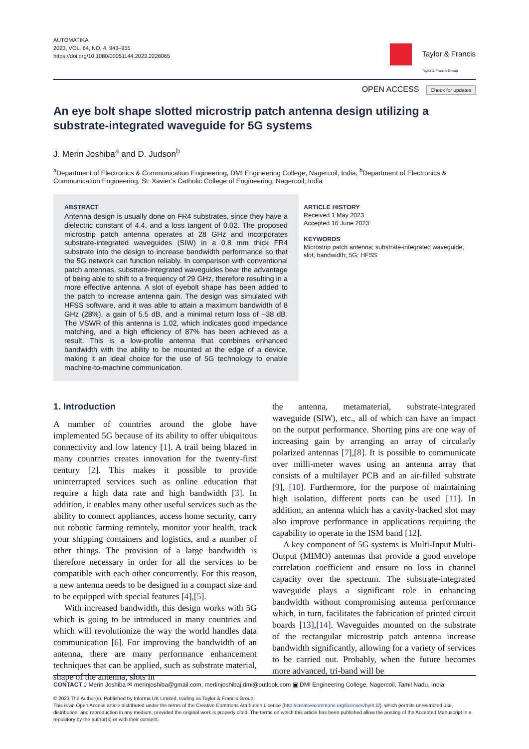AUTOMATIKA
2023, VOL. 64, NO. 4, 943–955
https://doi.org/10.1080/00051144.2023.2228065
Taylor & Francis
Taylor & Francis Group
OPEN ACCESS Check for updates
An eye bolt shape slotted microstrip patch antenna design utilizing a substrate-integrated waveguide for 5G systems
J. Merin Joshiba<sup>a</sup> and D. Judson<sup>b</sup>
<sup>a</sup> Department of Electronics & Communication Engineering, DMI Engineering College, Nagercoil, India; <sup>b</sup>Department of Electronics & Communication Engineering, St. Xavier’s Catholic College of Engineering, Nagercoil, India
ABSTRACT
Antenna design is usually done on FR4 substrates, since they have a dielectric constant of 4.4, and a loss tangent of 0.02. The proposed microstrip patch antenna operates at 28 GHz and incorporates substrate-integrated waveguides (SIW) in a 0.8 mm thick FR4 substrate into the design to increase bandwidth performance so that the 5G network can function reliably. In comparison with conventional patch antennas, substrate-integrated waveguides bear the advantage of being able to shift to a frequency of 29 GHz, therefore resulting in a more effective antenna. A slot of eyebolt shape has been added to the patch to increase antenna gain. The design was simulated with HFSS software, and it was able to attain a maximum bandwidth of 8 GHz (28%), a gain of 5.5 dB, and a minimal return loss of −38 dB. The VSWR of this antenna is 1.02, which indicates good impedance matching, and a high efficiency of 87% has been achieved as a result. This is a low-profile antenna that combines enhanced bandwidth with the ability to be mounted at the edge of a device, making it an ideal choice for the use of 5G technology to enable machine-to-machine communication.
ARTICLE HISTORY
Received 1 May 2023
Accepted 16 June 2023
KEYWORDS
Microstrip patch antenna; substrate-integrated waveguide; slot; bandwidth; 5G; HFSS
1. Introduction
A number of countries around the globe have implemented 5G because of its ability to offer ubiquitous connectivity and low latency [1]. A trail being blazed in many countries creates innovation for the twenty-first century [2]. This makes it possible to provide uninterrupted services such as online education that require a high data rate and high bandwidth [3]. In addition, it enables many other useful services such as the ability to connect appliances, access home security, carry out robotic farming remotely, monitor your health, track your shipping containers and logistics, and a number of other things. The provision of a large bandwidth is therefore necessary in order for all the services to be compatible with each other concurrently. For this reason, a new antenna needs to be designed in a compact size and to be equipped with special features [4],[5].
With increased bandwidth, this design works with 5G which is going to be introduced in many countries and which will revolutionize the way the world handles data communication [6]. For improving the bandwidth of an antenna, there are many performance enhancement techniques that can be applied, such as substrate material, shape of the antenna, slots in
the antenna, metamaterial, substrate-integrated waveguide (SIW), etc., all of which can have an impact on the output performance. Shorting pins are one way of increasing gain by arranging an array of circularly polarized antennas [7],[8]. It is possible to communicate over milli-meter waves using an antenna array that consists of a multilayer PCB and an air-filled substrate [9], [10]. Furthermore, for the purpose of maintaining high isolation, different ports can be used [11]. In addition, an antenna which has a cavity-backed slot may also improve performance in applications requiring the capability to operate in the ISM band [12].
A key component of 5G systems is Multi-Input Multi-Output (MIMO) antennas that provide a good envelope correlation coefficient and ensure no loss in channel capacity over the spectrum. The substrate-integrated waveguide plays a significant role in enhancing bandwidth without compromising antenna performance which, in turn, facilitates the fabrication of printed circuit boards [13],[14]. Waveguides mounted on the substrate of the rectangular microstrip patch antenna increase bandwidth significantly, allowing for a variety of services to be carried out. Probably, when the future becomes more advanced, tri-band will be
CONTACT J Merin Joshiba ✉ merinjoshiba@gmail.com, merlinjoshibaj.dmi@outlook.com ▣ DMI Engineering College, Nagercoil, Tamil Nadu, India
© 2023 The Author(s). Published by Informa UK Limited, trading as Taylor & Francis Group.
This is an Open Access article distributed under the terms of the Creative Commons Attribution License (http://creativecommons.org/licenses/by/4.0/), which permits unrestricted use, distribution, and reproduction in any medium, provided the original work is properly cited. The terms on which this article has been published allow the posting of the Accepted Manuscript in a repository by the author(s) or with their consent.